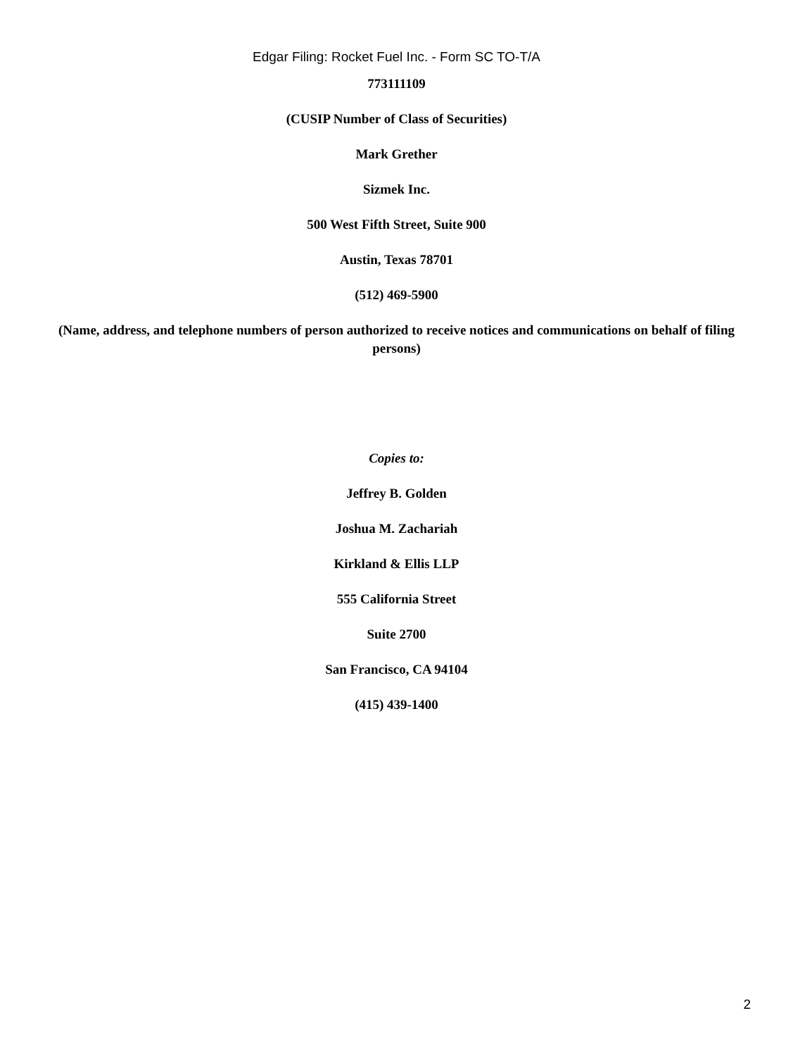Edgar Filing: Rocket Fuel Inc. - Form SC TO-T/A
773111109
(CUSIP Number of Class of Securities)
Mark Grether
Sizmek Inc.
500 West Fifth Street, Suite 900
Austin, Texas 78701
(512) 469-5900
(Name, address, and telephone numbers of person authorized to receive notices and communications on behalf of filing persons)
Copies to:
Jeffrey B. Golden
Joshua M. Zachariah
Kirkland & Ellis LLP
555 California Street
Suite 2700
San Francisco, CA 94104
(415) 439-1400
2